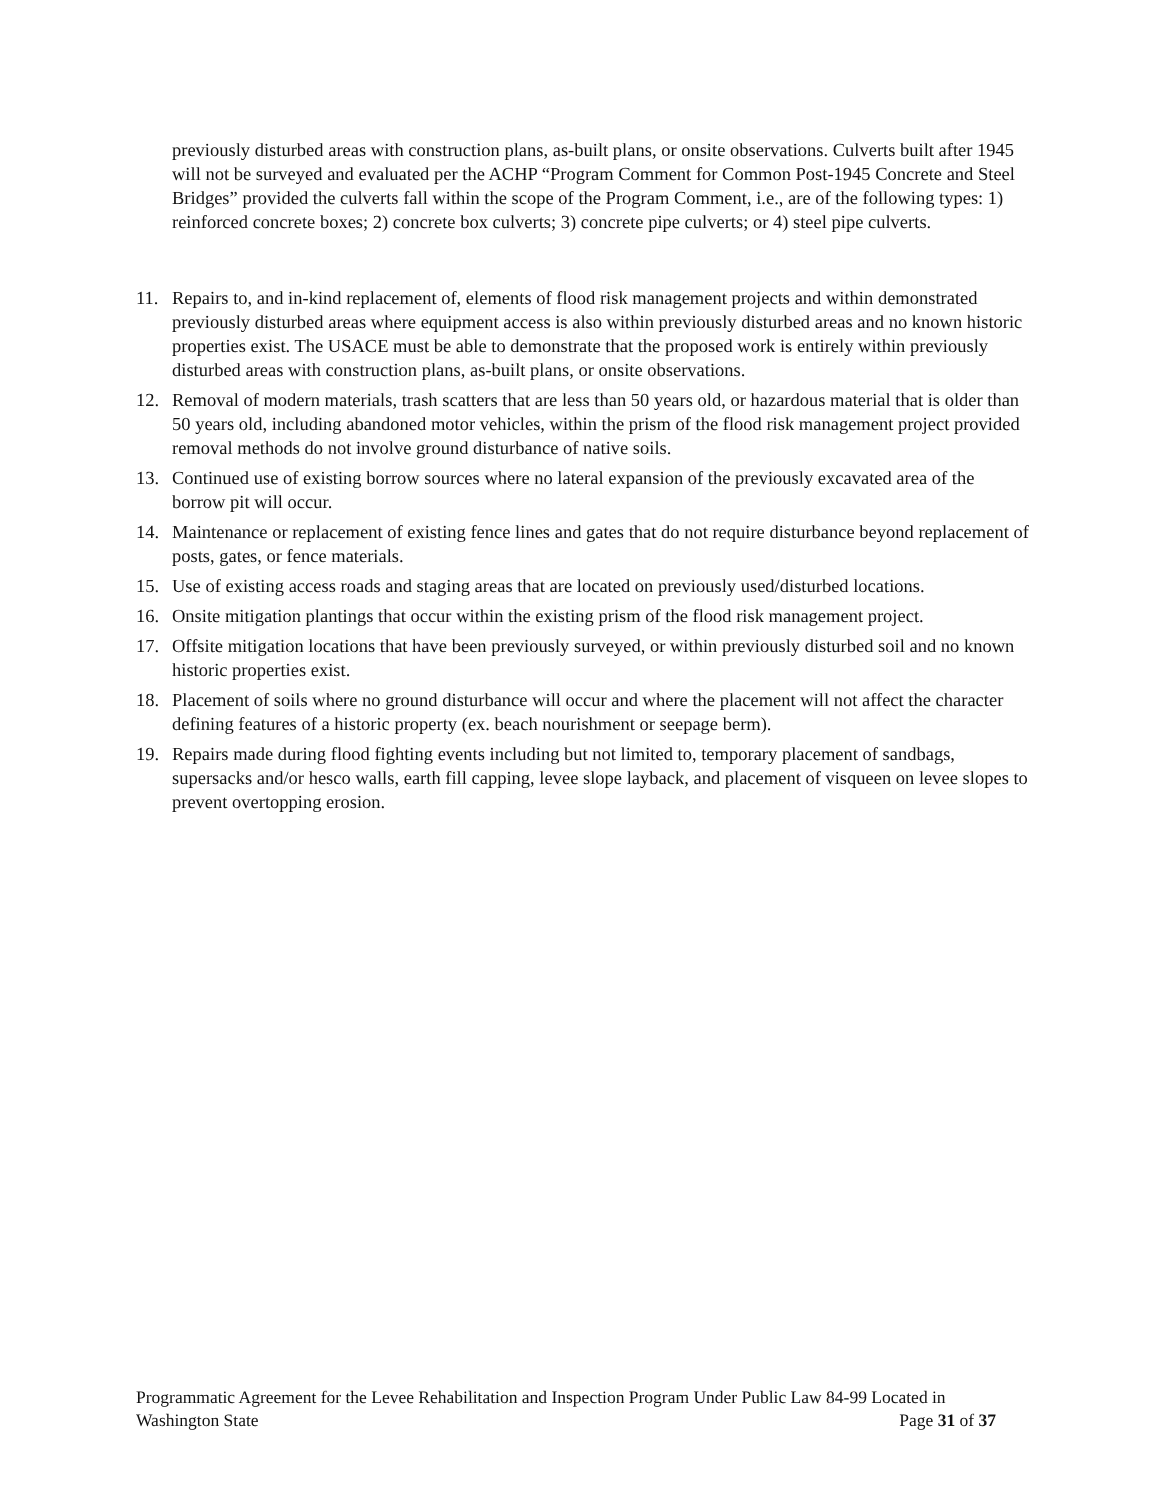previously disturbed areas with construction plans, as-built plans, or onsite observations. Culverts built after 1945 will not be surveyed and evaluated per the ACHP “Program Comment for Common Post-1945 Concrete and Steel Bridges” provided the culverts fall within the scope of the Program Comment, i.e., are of the following types: 1) reinforced concrete boxes; 2) concrete box culverts; 3) concrete pipe culverts; or 4) steel pipe culverts.
11. Repairs to, and in-kind replacement of, elements of flood risk management projects and within demonstrated previously disturbed areas where equipment access is also within previously disturbed areas and no known historic properties exist. The USACE must be able to demonstrate that the proposed work is entirely within previously disturbed areas with construction plans, as-built plans, or onsite observations.
12. Removal of modern materials, trash scatters that are less than 50 years old, or hazardous material that is older than 50 years old, including abandoned motor vehicles, within the prism of the flood risk management project provided removal methods do not involve ground disturbance of native soils.
13. Continued use of existing borrow sources where no lateral expansion of the previously excavated area of the borrow pit will occur.
14. Maintenance or replacement of existing fence lines and gates that do not require disturbance beyond replacement of posts, gates, or fence materials.
15. Use of existing access roads and staging areas that are located on previously used/disturbed locations.
16. Onsite mitigation plantings that occur within the existing prism of the flood risk management project.
17. Offsite mitigation locations that have been previously surveyed, or within previously disturbed soil and no known historic properties exist.
18. Placement of soils where no ground disturbance will occur and where the placement will not affect the character defining features of a historic property (ex. beach nourishment or seepage berm).
19. Repairs made during flood fighting events including but not limited to, temporary placement of sandbags, supersacks and/or hesco walls, earth fill capping, levee slope layback, and placement of visqueen on levee slopes to prevent overtopping erosion.
Programmatic Agreement for the Levee Rehabilitation and Inspection Program Under Public Law 84-99 Located in
Washington State Page 31 of 37